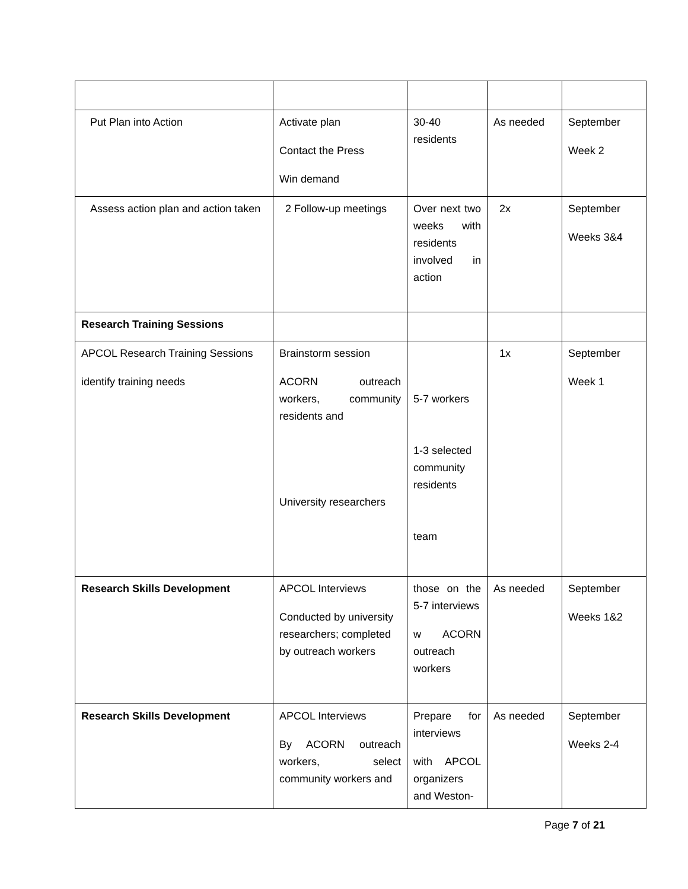| Put Plan into Action | Activate plan Contact the Press Win demand | 30-40 residents | As needed | September Week 2 |
| Assess action plan and action taken | 2 Follow-up meetings | Over next two weeks with residents involved in action | 2x | September Weeks 3&4 |
| Research Training Sessions | | | | |
| APCOL Research Training Sessions identify training needs | Brainstorm session ACORN outreach workers, community residents and University researchers | 5-7 workers 1-3 selected community residents team | 1x | September Week 1 |
| Research Skills Development | APCOL Interviews Conducted by university researchers; completed by outreach workers | those on the 5-7 interviews w ACORN outreach workers | As needed | September Weeks 1&2 |
| Research Skills Development | APCOL Interviews By ACORN outreach workers, select community workers and | Prepare for interviews with APCOL organizers and Weston- | As needed | September Weeks 2-4 |
Page 7 of 21